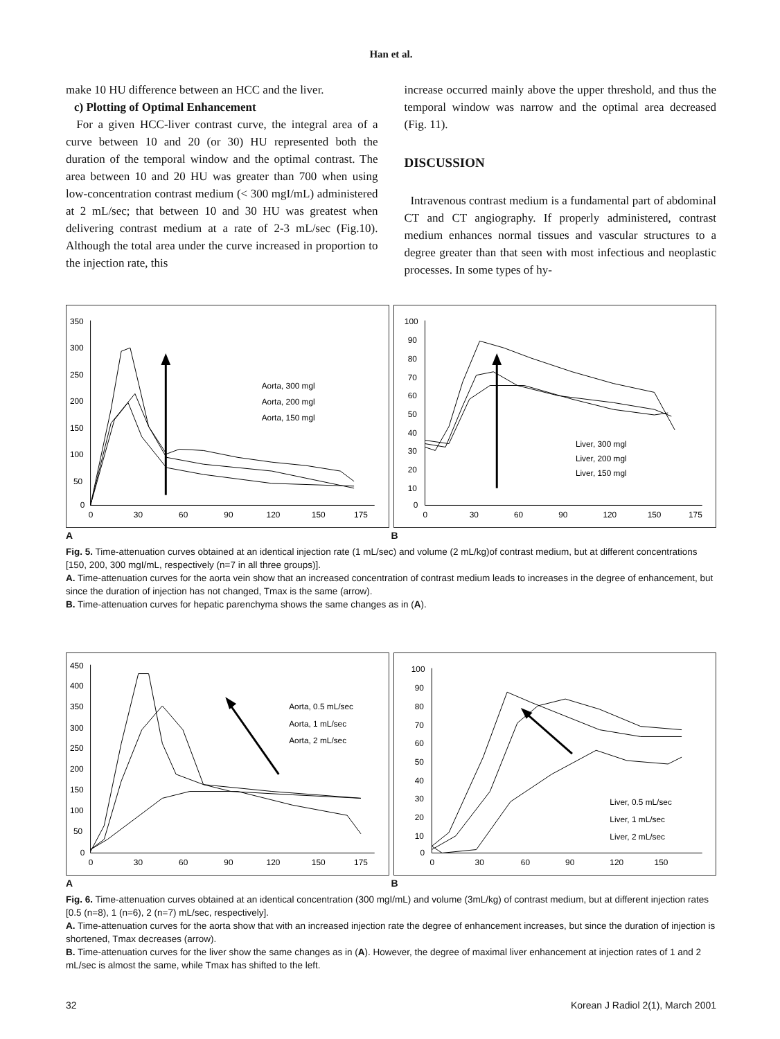Han et al.
make 10 HU difference between an HCC and the liver.
c) Plotting of Optimal Enhancement
For a given HCC-liver contrast curve, the integral area of a curve between 10 and 20 (or 30) HU represented both the duration of the temporal window and the optimal contrast. The area between 10 and 20 HU was greater than 700 when using low-concentration contrast medium (< 300 mgI/mL) administered at 2 mL/sec; that between 10 and 30 HU was greatest when delivering contrast medium at a rate of 2-3 mL/sec (Fig.10). Although the total area under the curve increased in proportion to the injection rate, this
increase occurred mainly above the upper threshold, and thus the temporal window was narrow and the optimal area decreased (Fig. 11).
DISCUSSION
Intravenous contrast medium is a fundamental part of abdominal CT and CT angiography. If properly administered, contrast medium enhances normal tissues and vascular structures to a degree greater than that seen with most infectious and neoplastic processes. In some types of hy-
350
300
250
200
150
100
50
0
0
30
60
90
120
150
175
Aorta, 300 mgl
Aorta, 200 mgl
Aorta, 150 mgl
100
90
80
70
60
50
40
30
20
10
0
0
30
60
90
120
150
175
Liver, 300 mgl
Liver, 200 mgl
Liver, 150 mgl
A B
Fig. 5. Time-attenuation curves obtained at an identical injection rate (1 mL/sec) and volume (2 mL/kg)of contrast medium, but at different concentrations [150, 200, 300 mgI/mL, respectively (n=7 in all three groups)].
A. Time-attenuation curves for the aorta vein show that an increased concentration of contrast medium leads to increases in the degree of enhancement, but since the duration of injection has not changed, Tmax is the same (arrow).
B. Time-attenuation curves for hepatic parenchyma shows the same changes as in (A).
450
400
350
300
250
200
150
100
50
0
0
30
60
90
120
150
175
Aorta, 0.5 mL/sec
Aorta, 1 mL/sec
Aorta, 2 mL/sec
100
90
80
70
60
50
40
30
20
10
0
0
30
60
90
120
150
Liver, 0.5 mL/sec
Liver, 1 mL/sec
Liver, 2 mL/sec
A B
Fig. 6. Time-attenuation curves obtained at an identical concentration (300 mgI/mL) and volume (3mL/kg) of contrast medium, but at different injection rates [0.5 (n=8), 1 (n=6), 2 (n=7) mL/sec, respectively].
A. Time-attenuation curves for the aorta show that with an increased injection rate the degree of enhancement increases, but since the duration of injection is shortened, Tmax decreases (arrow).
B. Time-attenuation curves for the liver show the same changes as in (A). However, the degree of maximal liver enhancement at injection rates of 1 and 2 mL/sec is almost the same, while Tmax has shifted to the left.
32 Korean J Radiol 2(1), March 2001